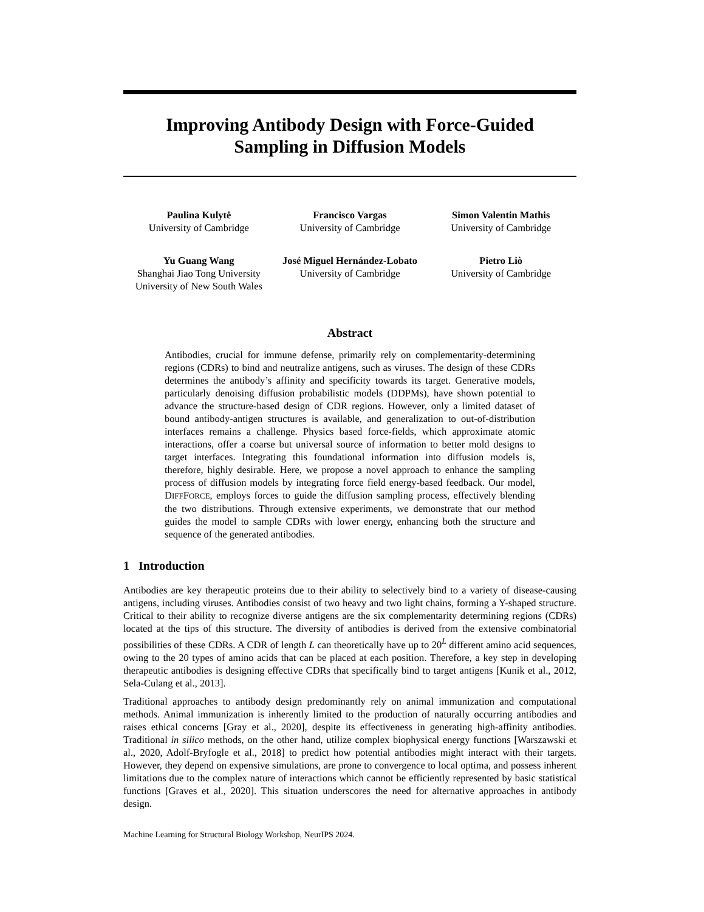Improving Antibody Design with Force-Guided
Sampling in Diffusion Models
Paulina Kulytė
University of Cambridge
Francisco Vargas
University of Cambridge
Simon Valentin Mathis
University of Cambridge
Yu Guang Wang
Shanghai Jiao Tong University
University of New South Wales
José Miguel Hernández-Lobato
University of Cambridge
Pietro Liò
University of Cambridge
Abstract
Antibodies, crucial for immune defense, primarily rely on complementarity-determining regions (CDRs) to bind and neutralize antigens, such as viruses. The design of these CDRs determines the antibody’s affinity and specificity towards its target. Generative models, particularly denoising diffusion probabilistic models (DDPMs), have shown potential to advance the structure-based design of CDR regions. However, only a limited dataset of bound antibody-antigen structures is available, and generalization to out-of-distribution interfaces remains a challenge. Physics based force-fields, which approximate atomic interactions, offer a coarse but universal source of information to better mold designs to target interfaces. Integrating this foundational information into diffusion models is, therefore, highly desirable. Here, we propose a novel approach to enhance the sampling process of diffusion models by integrating force field energy-based feedback. Our model, DIFFFORCE, employs forces to guide the diffusion sampling process, effectively blending the two distributions. Through extensive experiments, we demonstrate that our method guides the model to sample CDRs with lower energy, enhancing both the structure and sequence of the generated antibodies.
1 Introduction
Antibodies are key therapeutic proteins due to their ability to selectively bind to a variety of disease-causing antigens, including viruses. Antibodies consist of two heavy and two light chains, forming a Y-shaped structure. Critical to their ability to recognize diverse antigens are the six complementarity determining regions (CDRs) located at the tips of this structure. The diversity of antibodies is derived from the extensive combinatorial possibilities of these CDRs. A CDR of length L can theoretically have up to 20<sup>L</sup> different amino acid sequences, owing to the 20 types of amino acids that can be placed at each position. Therefore, a key step in developing therapeutic antibodies is designing effective CDRs that specifically bind to target antigens [Kunik et al., 2012, Sela-Culang et al., 2013].
Traditional approaches to antibody design predominantly rely on animal immunization and computational methods. Animal immunization is inherently limited to the production of naturally occurring antibodies and raises ethical concerns [Gray et al., 2020], despite its effectiveness in generating high-affinity antibodies. Traditional in silico methods, on the other hand, utilize complex biophysical energy functions [Warszawski et al., 2020, Adolf-Bryfogle et al., 2018] to predict how potential antibodies might interact with their targets. However, they depend on expensive simulations, are prone to convergence to local optima, and possess inherent limitations due to the complex nature of interactions which cannot be efficiently represented by basic statistical functions [Graves et al., 2020]. This situation underscores the need for alternative approaches in antibody design.
Machine Learning for Structural Biology Workshop, NeurIPS 2024.